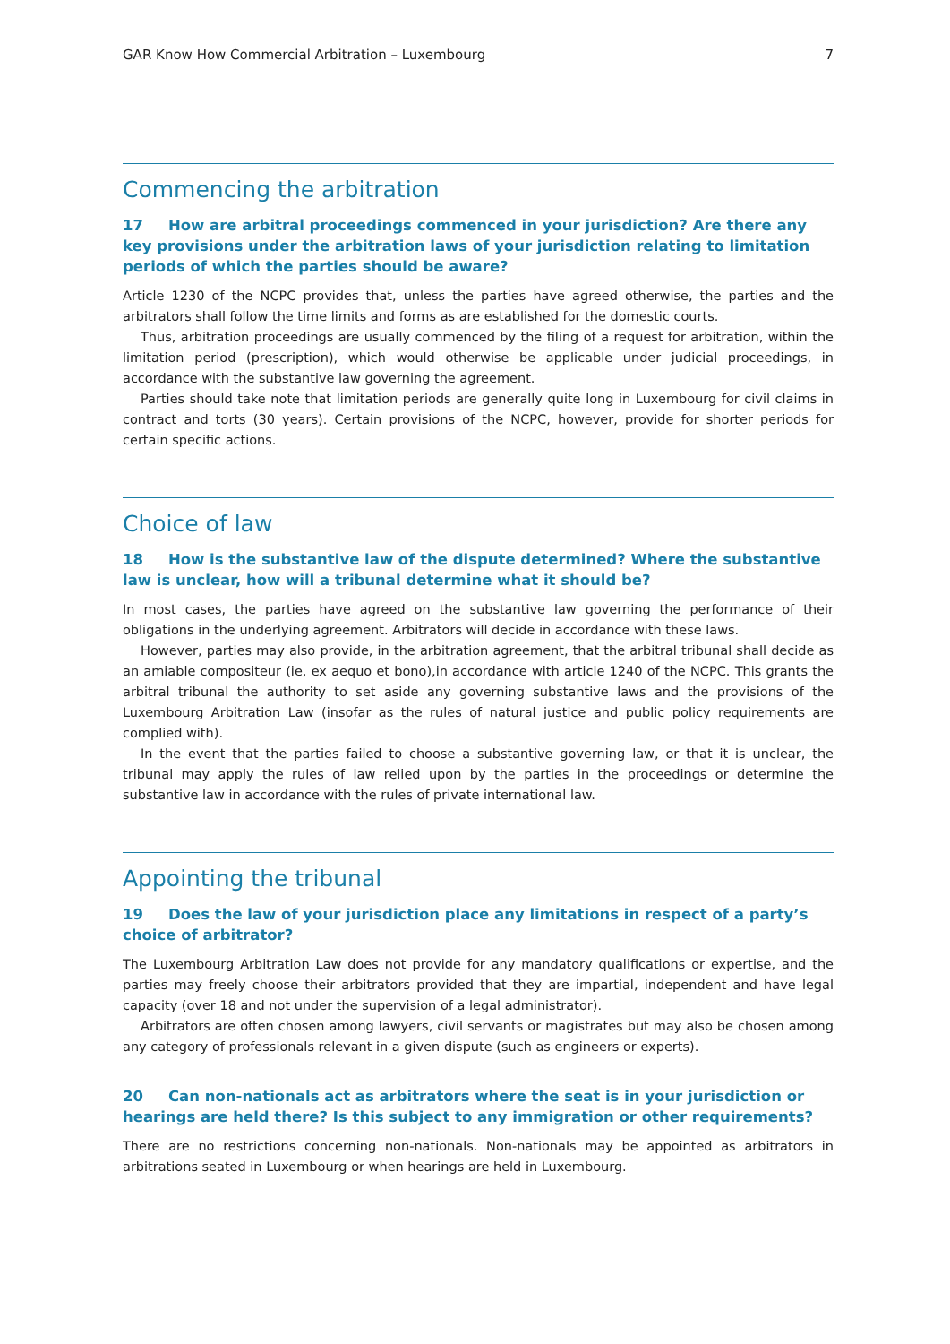GAR Know How Commercial Arbitration – Luxembourg 7
Commencing the arbitration
17 How are arbitral proceedings commenced in your jurisdiction? Are there any key provisions under the arbitration laws of your jurisdiction relating to limitation periods of which the parties should be aware?
Article 1230 of the NCPC provides that, unless the parties have agreed otherwise, the parties and the arbitrators shall follow the time limits and forms as are established for the domestic courts.
Thus, arbitration proceedings are usually commenced by the filing of a request for arbitration, within the limitation period (prescription), which would otherwise be applicable under judicial proceedings, in accordance with the substantive law governing the agreement.
Parties should take note that limitation periods are generally quite long in Luxembourg for civil claims in contract and torts (30 years). Certain provisions of the NCPC, however, provide for shorter periods for certain specific actions.
Choice of law
18 How is the substantive law of the dispute determined? Where the substantive law is unclear, how will a tribunal determine what it should be?
In most cases, the parties have agreed on the substantive law governing the performance of their obligations in the underlying agreement. Arbitrators will decide in accordance with these laws.
However, parties may also provide, in the arbitration agreement, that the arbitral tribunal shall decide as an amiable compositeur (ie, ex aequo et bono),in accordance with article 1240 of the NCPC. This grants the arbitral tribunal the authority to set aside any governing substantive laws and the provisions of the Luxembourg Arbitration Law (insofar as the rules of natural justice and public policy requirements are complied with).
In the event that the parties failed to choose a substantive governing law, or that it is unclear, the tribunal may apply the rules of law relied upon by the parties in the proceedings or determine the substantive law in accordance with the rules of private international law.
Appointing the tribunal
19 Does the law of your jurisdiction place any limitations in respect of a party’s choice of arbitrator?
The Luxembourg Arbitration Law does not provide for any mandatory qualifications or expertise, and the parties may freely choose their arbitrators provided that they are impartial, independent and have legal capacity (over 18 and not under the supervision of a legal administrator).
Arbitrators are often chosen among lawyers, civil servants or magistrates but may also be chosen among any category of professionals relevant in a given dispute (such as engineers or experts).
20 Can non-nationals act as arbitrators where the seat is in your jurisdiction or hearings are held there? Is this subject to any immigration or other requirements?
There are no restrictions concerning non-nationals. Non-nationals may be appointed as arbitrators in arbitrations seated in Luxembourg or when hearings are held in Luxembourg.